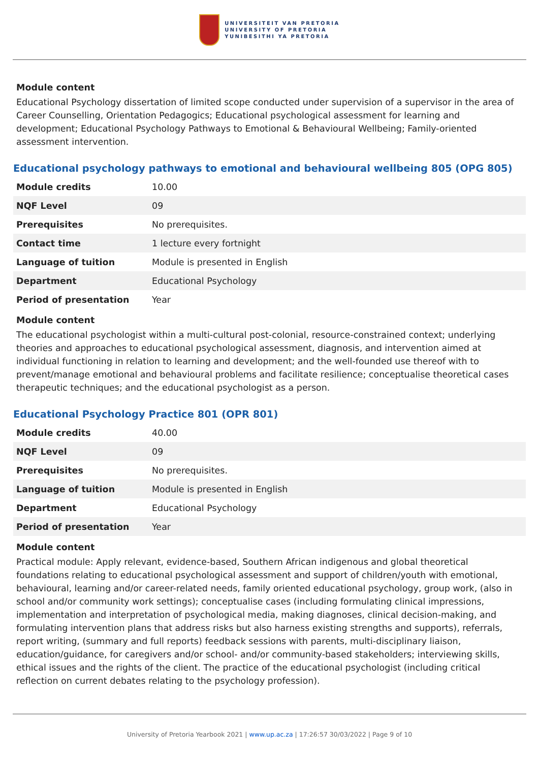UNIVERSITEIT VAN PRETORIA
UNIVERSITY OF PRETORIA
YUNIBESITHI YA PRETORIA
Module content
Educational Psychology dissertation of limited scope conducted under supervision of a supervisor in the area of Career Counselling, Orientation Pedagogics; Educational psychological assessment for learning and development; Educational Psychology Pathways to Emotional & Behavioural Wellbeing; Family-oriented assessment intervention.
Educational psychology pathways to emotional and behavioural wellbeing 805 (OPG 805)
| Module credits | 10.00 |
| NQF Level | 09 |
| Prerequisites | No prerequisites. |
| Contact time | 1 lecture every fortnight |
| Language of tuition | Module is presented in English |
| Department | Educational Psychology |
| Period of presentation | Year |
Module content
The educational psychologist within a multi-cultural post-colonial, resource-constrained context; underlying theories and approaches to educational psychological assessment, diagnosis, and intervention aimed at individual functioning in relation to learning and development; and the well-founded use thereof with to prevent/manage emotional and behavioural problems and facilitate resilience; conceptualise theoretical cases therapeutic techniques; and the educational psychologist as a person.
Educational Psychology Practice 801 (OPR 801)
| Module credits | 40.00 |
| NQF Level | 09 |
| Prerequisites | No prerequisites. |
| Language of tuition | Module is presented in English |
| Department | Educational Psychology |
| Period of presentation | Year |
Module content
Practical module: Apply relevant, evidence-based, Southern African indigenous and global theoretical foundations relating to educational psychological assessment and support of children/youth with emotional, behavioural, learning and/or career-related needs, family oriented educational psychology, group work, (also in school and/or community work settings); conceptualise cases (including formulating clinical impressions, implementation and interpretation of psychological media, making diagnoses, clinical decision-making, and formulating intervention plans that address risks but also harness existing strengths and supports), referrals, report writing, (summary and full reports) feedback sessions with parents, multi-disciplinary liaison, education/guidance, for caregivers and/or school- and/or community-based stakeholders; interviewing skills, ethical issues and the rights of the client. The practice of the educational psychologist (including critical reflection on current debates relating to the psychology profession).
University of Pretoria Yearbook 2021 | www.up.ac.za | 17:26:57 30/03/2022 | Page 9 of 10